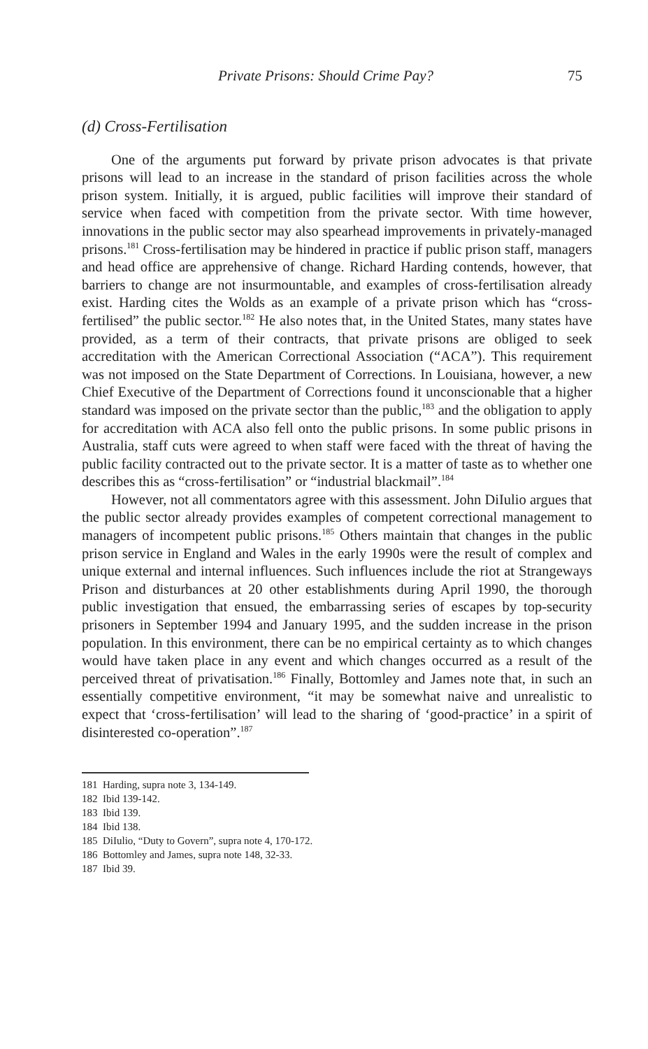Private Prisons: Should Crime Pay? 75
(d) Cross-Fertilisation
One of the arguments put forward by private prison advocates is that private prisons will lead to an increase in the standard of prison facilities across the whole prison system. Initially, it is argued, public facilities will improve their standard of service when faced with competition from the private sector. With time however, innovations in the public sector may also spearhead improvements in privately-managed prisons.<sup>181</sup> Cross-fertilisation may be hindered in practice if public prison staff, managers and head office are apprehensive of change. Richard Harding contends, however, that barriers to change are not insurmountable, and examples of cross-fertilisation already exist. Harding cites the Wolds as an example of a private prison which has “cross-fertilised” the public sector.<sup>182</sup> He also notes that, in the United States, many states have provided, as a term of their contracts, that private prisons are obliged to seek accreditation with the American Correctional Association (“ACA”). This requirement was not imposed on the State Department of Corrections. In Louisiana, however, a new Chief Executive of the Department of Corrections found it unconscionable that a higher standard was imposed on the private sector than the public,<sup>183</sup> and the obligation to apply for accreditation with ACA also fell onto the public prisons. In some public prisons in Australia, staff cuts were agreed to when staff were faced with the threat of having the public facility contracted out to the private sector. It is a matter of taste as to whether one describes this as “cross-fertilisation” or “industrial blackmail”.<sup>184</sup>
However, not all commentators agree with this assessment. John DiIulio argues that the public sector already provides examples of competent correctional management to managers of incompetent public prisons.<sup>185</sup> Others maintain that changes in the public prison service in England and Wales in the early 1990s were the result of complex and unique external and internal influences. Such influences include the riot at Strangeways Prison and disturbances at 20 other establishments during April 1990, the thorough public investigation that ensued, the embarrassing series of escapes by top-security prisoners in September 1994 and January 1995, and the sudden increase in the prison population. In this environment, there can be no empirical certainty as to which changes would have taken place in any event and which changes occurred as a result of the perceived threat of privatisation.<sup>186</sup> Finally, Bottomley and James note that, in such an essentially competitive environment, “it may be somewhat naive and unrealistic to expect that ‘cross-fertilisation’ will lead to the sharing of ‘good-practice’ in a spirit of disinterested co-operation”.<sup>187</sup>
181 Harding, supra note 3, 134-149.
182 Ibid 139-142.
183 Ibid 139.
184 Ibid 138.
185 DiIulio, “Duty to Govern”, supra note 4, 170-172.
186 Bottomley and James, supra note 148, 32-33.
187 Ibid 39.